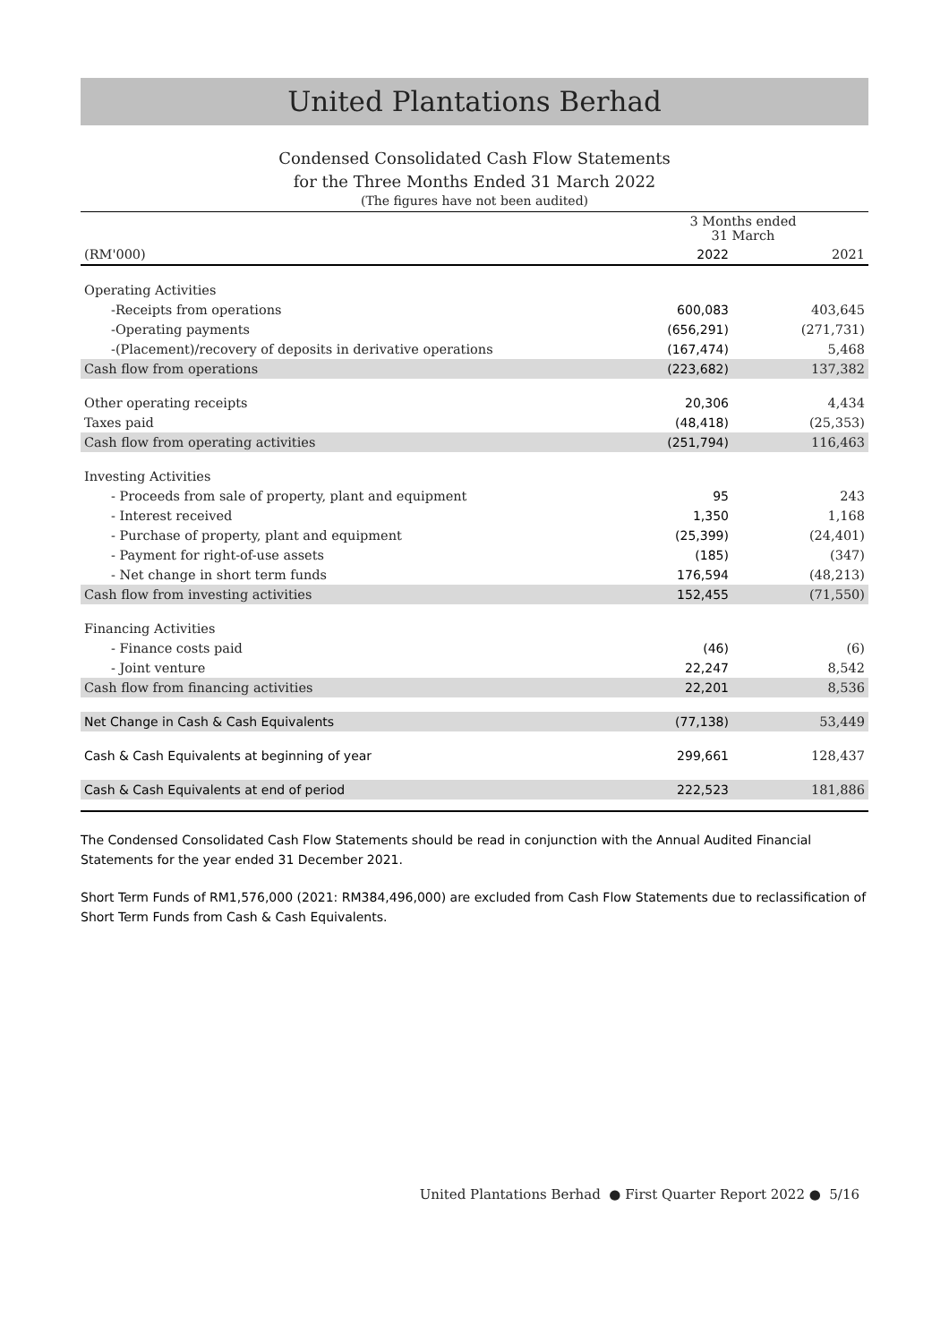United Plantations Berhad
Condensed Consolidated Cash Flow Statements
for the Three Months Ended 31 March 2022
(The figures have not been audited)
| | 3 Months ended 31 March | |
| (RM'000) | 2022 | 2021 |
| Operating Activities | | |
| -Receipts from operations | 600,083 | 403,645 |
| -Operating payments | (656,291) | (271,731) |
| -(Placement)/recovery of deposits in derivative operations | (167,474) | 5,468 |
| Cash flow from operations | (223,682) | 137,382 |
| Other operating receipts | 20,306 | 4,434 |
| Taxes paid | (48,418) | (25,353) |
| Cash flow from operating activities | (251,794) | 116,463 |
| Investing Activities | | |
| - Proceeds from sale of property, plant and equipment | 95 | 243 |
| - Interest received | 1,350 | 1,168 |
| - Purchase of property, plant and equipment | (25,399) | (24,401) |
| - Payment for right-of-use assets | (185) | (347) |
| - Net change in short term funds | 176,594 | (48,213) |
| Cash flow from investing activities | 152,455 | (71,550) |
| Financing Activities | | |
| - Finance costs paid | (46) | (6) |
| - Joint venture | 22,247 | 8,542 |
| Cash flow from financing activities | 22,201 | 8,536 |
| Net Change in Cash & Cash Equivalents | (77,138) | 53,449 |
| Cash & Cash Equivalents at beginning of year | 299,661 | 128,437 |
| Cash & Cash Equivalents at end of period | 222,523 | 181,886 |
The Condensed Consolidated Cash Flow Statements should be read in conjunction with the Annual Audited Financial Statements for the year ended 31 December 2021.
Short Term Funds of RM1,576,000 (2021: RM384,496,000) are excluded from Cash Flow Statements due to reclassification of Short Term Funds from Cash & Cash Equivalents.
United Plantations Berhad ● First Quarter Report 2022 ● 5/16